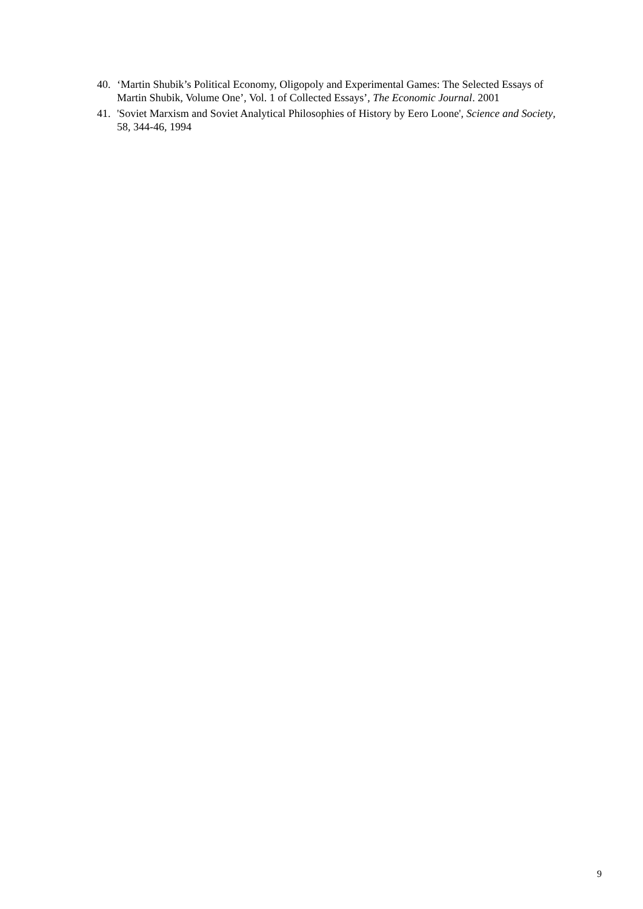40. ‘Martin Shubik’s Political Economy, Oligopoly and Experimental Games: The Selected Essays of Martin Shubik, Volume One’, Vol. 1 of Collected Essays’, The Economic Journal. 2001
41. 'Soviet Marxism and Soviet Analytical Philosophies of History by Eero Loone', Science and Society, 58, 344-46, 1994
9